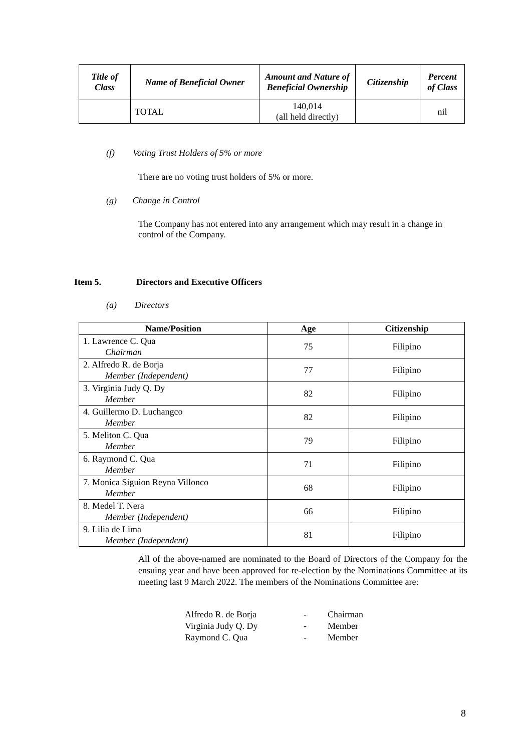| Title of Class | Name of Beneficial Owner | Amount and Nature of Beneficial Ownership | Citizenship | Percent of Class |
| --- | --- | --- | --- | --- |
| | TOTAL | 140,014 (all held directly) | | nil |
(f) Voting Trust Holders of 5% or more
There are no voting trust holders of 5% or more.
(g) Change in Control
The Company has not entered into any arrangement which may result in a change in control of the Company.
Item 5. Directors and Executive Officers
(a) Directors
| Name/Position | Age | Citizenship |
| --- | --- | --- |
| 1. Lawrence C. Qua Chairman | 75 | Filipino |
| 2. Alfredo R. de Borja Member (Independent) | 77 | Filipino |
| 3. Virginia Judy Q. Dy Member | 82 | Filipino |
| 4. Guillermo D. Luchangco Member | 82 | Filipino |
| 5. Meliton C. Qua Member | 79 | Filipino |
| 6. Raymond C. Qua Member | 71 | Filipino |
| 7. Monica Siguion Reyna Villonco Member | 68 | Filipino |
| 8. Medel T. Nera Member (Independent) | 66 | Filipino |
| 9. Lilia de Lima Member (Independent) | 81 | Filipino |
All of the above-named are nominated to the Board of Directors of the Company for the ensuing year and have been approved for re-election by the Nominations Committee at its meeting last 9 March 2022. The members of the Nominations Committee are:
Alfredo R. de Borja - Chairman
Virginia Judy Q. Dy - Member
Raymond C. Qua - Member
8